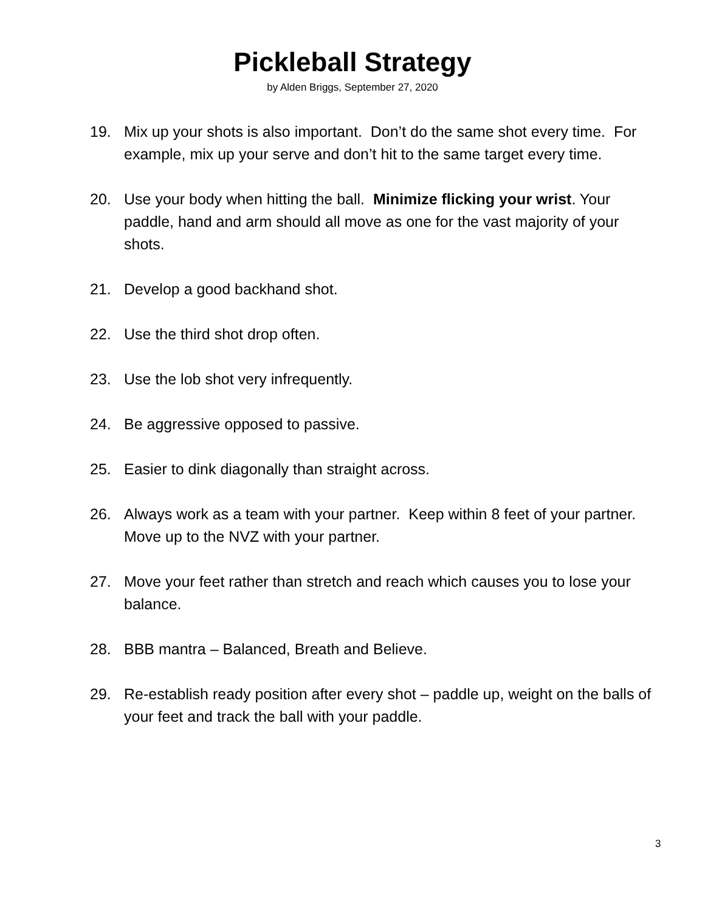Pickleball Strategy
by Alden Briggs, September 27, 2020
19. Mix up your shots is also important. Don’t do the same shot every time. For example, mix up your serve and don’t hit to the same target every time.
20. Use your body when hitting the ball. Minimize flicking your wrist. Your paddle, hand and arm should all move as one for the vast majority of your shots.
21. Develop a good backhand shot.
22. Use the third shot drop often.
23. Use the lob shot very infrequently.
24. Be aggressive opposed to passive.
25. Easier to dink diagonally than straight across.
26. Always work as a team with your partner. Keep within 8 feet of your partner. Move up to the NVZ with your partner.
27. Move your feet rather than stretch and reach which causes you to lose your balance.
28. BBB mantra – Balanced, Breath and Believe.
29. Re-establish ready position after every shot – paddle up, weight on the balls of your feet and track the ball with your paddle.
3